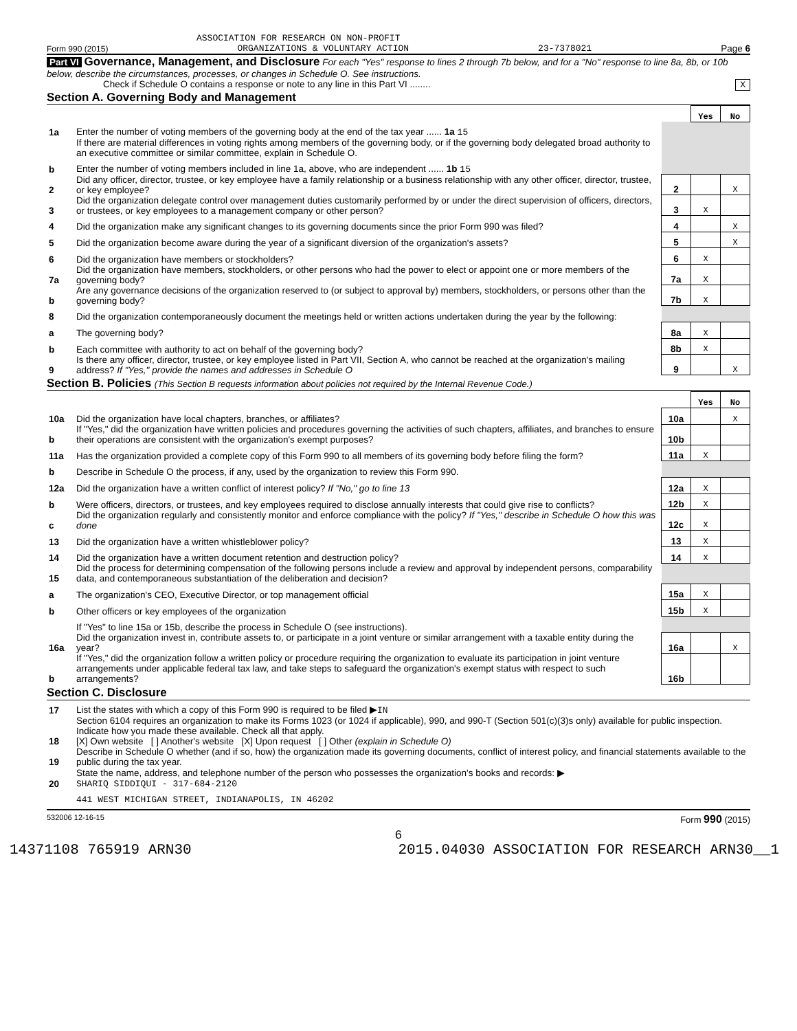ASSOCIATION FOR RESEARCH ON NON-PROFIT
Form 990 (2015) ORGANIZATIONS & VOLUNTARY ACTION 23-7378021 Page 6
Part VI Governance, Management, and Disclosure For each "Yes" response to lines 2 through 7b below, and for a "No" response to line 8a, 8b, or 10b below, describe the circumstances, processes, or changes in Schedule O. See instructions.
Check if Schedule O contains a response or note to any line in this Part VI ........ X
Section A. Governing Body and Management
| | | | Yes | No |
| 1a | Enter the number of voting members of the governing body at the end of the tax year ...... 1a 15 | | | |
| | If there are material differences in voting rights among members of the governing body, or if the governing body delegated broad authority to an executive committee or similar committee, explain in Schedule O. | | | |
| b | Enter the number of voting members included in line 1a, above, who are independent ...... 1b 15 | | | |
| 2 | Did any officer, director, trustee, or key employee have a family relationship or a business relationship with any other officer, director, trustee, or key employee? | 2 | | X |
| 3 | Did the organization delegate control over management duties customarily performed by or under the direct supervision of officers, directors, or trustees, or key employees to a management company or other person? | 3 | X | |
| 4 | Did the organization make any significant changes to its governing documents since the prior Form 990 was filed? | 4 | | X |
| 5 | Did the organization become aware during the year of a significant diversion of the organization's assets? | 5 | | X |
| 6 | Did the organization have members or stockholders? | 6 | X | |
| 7a | Did the organization have members, stockholders, or other persons who had the power to elect or appoint one or more members of the governing body? | 7a | X | |
| b | Are any governance decisions of the organization reserved to (or subject to approval by) members, stockholders, or persons other than the governing body? | 7b | X | |
| 8 | Did the organization contemporaneously document the meetings held or written actions undertaken during the year by the following: | | | |
| a | The governing body? | 8a | X | |
| b | Each committee with authority to act on behalf of the governing body? | 8b | X | |
| 9 | Is there any officer, director, trustee, or key employee listed in Part VII, Section A, who cannot be reached at the organization's mailing address? If "Yes," provide the names and addresses in Schedule O | 9 | | X |
Section B. Policies (This Section B requests information about policies not required by the Internal Revenue Code.)
| | | | Yes | No |
| 10a | Did the organization have local chapters, branches, or affiliates? | 10a | | X |
| b | If "Yes," did the organization have written policies and procedures governing the activities of such chapters, affiliates, and branches to ensure their operations are consistent with the organization's exempt purposes? | 10b | | |
| 11a | Has the organization provided a complete copy of this Form 990 to all members of its governing body before filing the form? | 11a | X | |
| b | Describe in Schedule O the process, if any, used by the organization to review this Form 990. | | | |
| 12a | Did the organization have a written conflict of interest policy? If "No," go to line 13 | 12a | X | |
| b | Were officers, directors, or trustees, and key employees required to disclose annually interests that could give rise to conflicts? | 12b | X | |
| c | Did the organization regularly and consistently monitor and enforce compliance with the policy? If "Yes," describe in Schedule O how this was done | 12c | X | |
| 13 | Did the organization have a written whistleblower policy? | 13 | X | |
| 14 | Did the organization have a written document retention and destruction policy? | 14 | X | |
| 15 | Did the process for determining compensation of the following persons include a review and approval by independent persons, comparability data, and contemporaneous substantiation of the deliberation and decision? | | | |
| a | The organization's CEO, Executive Director, or top management official | 15a | X | |
| b | Other officers or key employees of the organization | 15b | X | |
| | If "Yes" to line 15a or 15b, describe the process in Schedule O (see instructions). | | | |
| 16a | Did the organization invest in, contribute assets to, or participate in a joint venture or similar arrangement with a taxable entity during the year? | 16a | | X |
| b | If "Yes," did the organization follow a written policy or procedure requiring the organization to evaluate its participation in joint venture arrangements under applicable federal tax law, and take steps to safeguard the organization's exempt status with respect to such arrangements? | 16b | | |
Section C. Disclosure
| 17 | List the states with which a copy of this Form 990 is required to be filed ▶ IN |
| 18 | Section 6104 requires an organization to make its Forms 1023 (or 1024 if applicable), 990, and 990-T (Section 501(c)(3)s only) available for public inspection. Indicate how you made these available. Check all that apply. [X] Own website [ ] Another's website [X] Upon request [ ] Other (explain in Schedule O) |
| 19 | Describe in Schedule O whether (and if so, how) the organization made its governing documents, conflict of interest policy, and financial statements available to the public during the tax year. |
| 20 | State the name, address, and telephone number of the person who possesses the organization's books and records: ▶ SHARIQ SIDDIQUI - 317-684-2120 |
| | 441 WEST MICHIGAN STREET, INDIANAPOLIS, IN 46202 |
532006 12-16-15 Form 990 (2015)
6
14371108 765919 ARN30 2015.04030 ASSOCIATION FOR RESEARCH ARN30__1